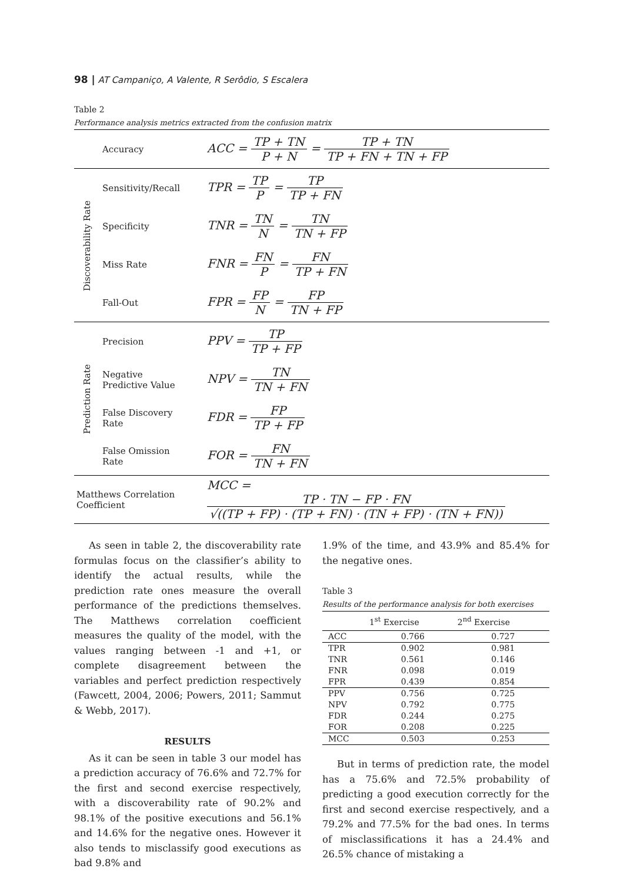98 | AT Campaniço, A Valente, R Serôdio, S Escalera
Table 2
Performance analysis metrics extracted from the confusion matrix
| | Accuracy | ACC = TP + TN P + N = TP + TN TP + FN + TN + FP |
| Discoverability Rate | Sensitivity/Recall | TPR = TP P = TP TP + FN |
| | Specificity | TNR = TN N = TN TN + FP |
| | Miss Rate | FNR = FN P = FN TP + FN |
| | Fall-Out | FPR = FP N = FP TN + FP |
| Prediction Rate | Precision | PPV = TP TP + FP |
| | Negative Predictive Value | NPV = TN TN + FN |
| | False Discovery Rate | FDR = FP TP + FP |
| | False Omission Rate | FOR = FN TN + FN |
| Matthews Correlation Coefficient | | MCC = TP · TN − FP · FN √((TP + FP) · (TP + FN) · (TN + FP) · (TN + FN)) |
As seen in table 2, the discoverability rate formulas focus on the classifier’s ability to identify the actual results, while the prediction rate ones measure the overall performance of the predictions themselves. The Matthews correlation coefficient measures the quality of the model, with the values ranging between -1 and +1, or complete disagreement between the variables and perfect prediction respectively (Fawcett, 2004, 2006; Powers, 2011; Sammut & Webb, 2017).
RESULTS
As it can be seen in table 3 our model has a prediction accuracy of 76.6% and 72.7% for the first and second exercise respectively, with a discoverability rate of 90.2% and 98.1% of the positive executions and 56.1% and 14.6% for the negative ones. However it also tends to misclassify good executions as bad 9.8% and
1.9% of the time, and 43.9% and 85.4% for the negative ones.
Table 3
Results of the performance analysis for both exercises
| | 1<sup>st</sup> Exercise | 2<sup>nd</sup> Exercise |
| --- | --- | --- |
| ACC | 0.766 | 0.727 |
| TPR | 0.902 | 0.981 |
| TNR | 0.561 | 0.146 |
| FNR | 0.098 | 0.019 |
| FPR | 0.439 | 0.854 |
| PPV | 0.756 | 0.725 |
| NPV | 0.792 | 0.775 |
| FDR | 0.244 | 0.275 |
| FOR | 0.208 | 0.225 |
| MCC | 0.503 | 0.253 |
But in terms of prediction rate, the model has a 75.6% and 72.5% probability of predicting a good execution correctly for the first and second exercise respectively, and a 79.2% and 77.5% for the bad ones. In terms of misclassifications it has a 24.4% and 26.5% chance of mistaking a